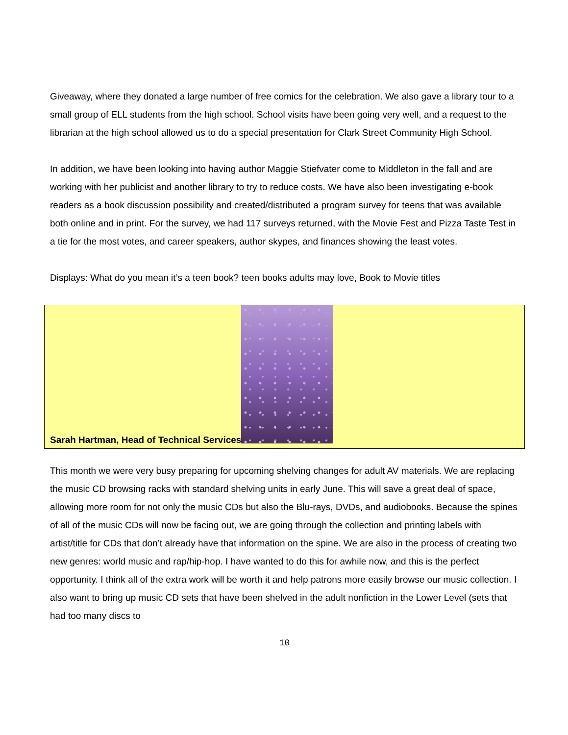Giveaway, where they donated a large number of free comics for the celebration. We also gave a library tour to a small group of ELL students from the high school. School visits have been going very well, and a request to the librarian at the high school allowed us to do a special presentation for Clark Street Community High School.
In addition, we have been looking into having author Maggie Stiefvater come to Middleton in the fall and are working with her publicist and another library to try to reduce costs. We have also been investigating e-book readers as a book discussion possibility and created/distributed a program survey for teens that was available both online and in print. For the survey, we had 117 surveys returned, with the Movie Fest and Pizza Taste Test in a tie for the most votes, and career speakers, author skypes, and finances showing the least votes.
Displays: What do you mean it’s a teen book? teen books adults may love, Book to Movie titles
Sarah Hartman, Head of Technical Services
This month we were very busy preparing for upcoming shelving changes for adult AV materials. We are replacing the music CD browsing racks with standard shelving units in early June. This will save a great deal of space, allowing more room for not only the music CDs but also the Blu-rays, DVDs, and audiobooks. Because the spines of all of the music CDs will now be facing out, we are going through the collection and printing labels with artist/title for CDs that don’t already have that information on the spine. We are also in the process of creating two new genres: world music and rap/hip-hop. I have wanted to do this for awhile now, and this is the perfect opportunity. I think all of the extra work will be worth it and help patrons more easily browse our music collection. I also want to bring up music CD sets that have been shelved in the adult nonfiction in the Lower Level (sets that had too many discs to
10